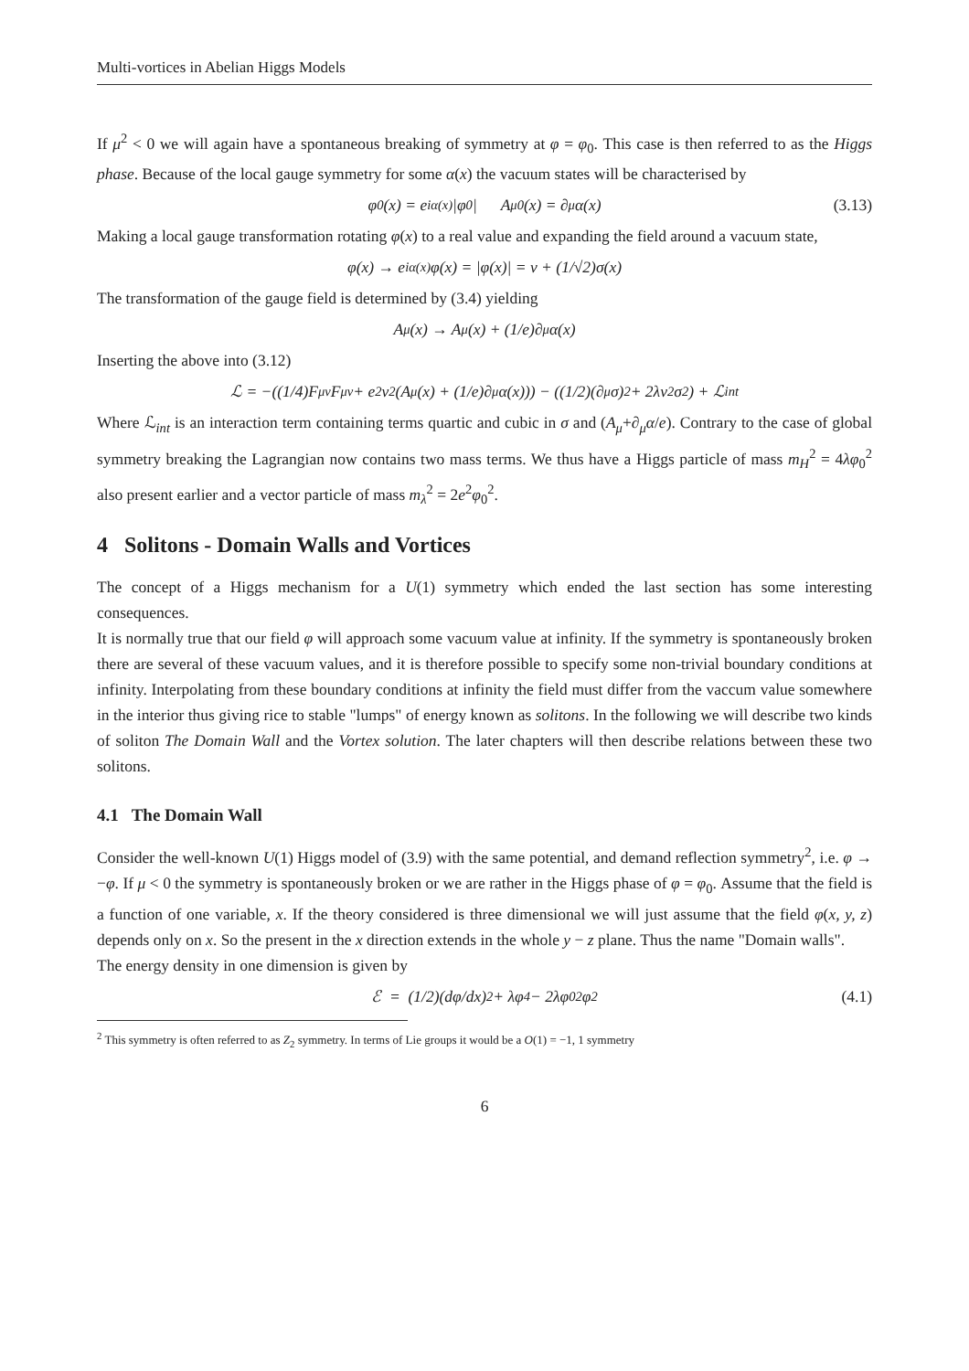Multi-vortices in Abelian Higgs Models
If μ<sup>2</sup> < 0 we will again have a spontaneous breaking of symmetry at φ = φ<sub>0</sub>. This case is then referred to as the Higgs phase. Because of the local gauge symmetry for some α(x) the vacuum states will be characterised by
φ<sub>0</sub>(x) = e<sup>iα(x)</sup>|φ<sub>0</sub>| A<sub>μ0</sub>(x) = ∂<sub>μ</sub>α(x) (3.13)
Making a local gauge transformation rotating φ(x) to a real value and expanding the field around a vacuum state,
φ(x) → e<sup>iα(x)</sup>φ(x) = |φ(x)| = v + (1/√2)σ(x)
The transformation of the gauge field is determined by (3.4) yielding
A<sub>μ</sub>(x) → A<sub>μ</sub>(x) + (1/e)∂<sub>μ</sub>α(x)
Inserting the above into (3.12)
ℒ = −((1/4)F<sub>μν</sub>F<sup>μν</sup> + e<sup>2</sup>v<sup>2</sup>(A<sub>μ</sub>(x) + (1/e)∂<sub>μ</sub>α(x))) − ((1/2)(∂<sub>μ</sub>σ)<sup>2</sup> + 2λv<sup>2</sup>σ<sup>2</sup>) + ℒ<sub>int</sub>
Where ℒ<sub>int</sub> is an interaction term containing terms quartic and cubic in σ and (A<sub>μ</sub>+∂<sub>μ</sub>α/e). Contrary to the case of global symmetry breaking the Lagrangian now contains two mass terms. We thus have a Higgs particle of mass m<sub>H</sub><sup>2</sup> = 4λφ<sub>0</sub><sup>2</sup> also present earlier and a vector particle of mass m<sub>λ</sub><sup>2</sup> = 2e<sup>2</sup>φ<sub>0</sub><sup>2</sup>.
4 Solitons - Domain Walls and Vortices
The concept of a Higgs mechanism for a U(1) symmetry which ended the last section has some interesting consequences.
It is normally true that our field φ will approach some vacuum value at infinity. If the symmetry is spontaneously broken there are several of these vacuum values, and it is therefore possible to specify some non-trivial boundary conditions at infinity. Interpolating from these boundary conditions at infinity the field must differ from the vaccum value somewhere in the interior thus giving rice to stable "lumps" of energy known as solitons. In the following we will describe two kinds of soliton The Domain Wall and the Vortex solution. The later chapters will then describe relations between these two solitons.
4.1 The Domain Wall
Consider the well-known U(1) Higgs model of (3.9) with the same potential, and demand reflection symmetry<sup>2</sup>, i.e. φ → −φ. If μ < 0 the symmetry is spontaneously broken or we are rather in the Higgs phase of φ = φ<sub>0</sub>. Assume that the field is a function of one variable, x. If the theory considered is three dimensional we will just assume that the field φ(x, y, z) depends only on x. So the present in the x direction extends in the whole y − z plane. Thus the name "Domain walls".
The energy density in one dimension is given by
ℰ = (1/2)(dφ/dx)<sup>2</sup> + λφ<sup>4</sup> − 2λφ<sub>0</sub><sup>2</sup>φ<sup>2</sup> (4.1)
<sup>2</sup> This symmetry is often referred to as Z<sub>2</sub> symmetry. In terms of Lie groups it would be a O(1) = −1, 1 symmetry
6